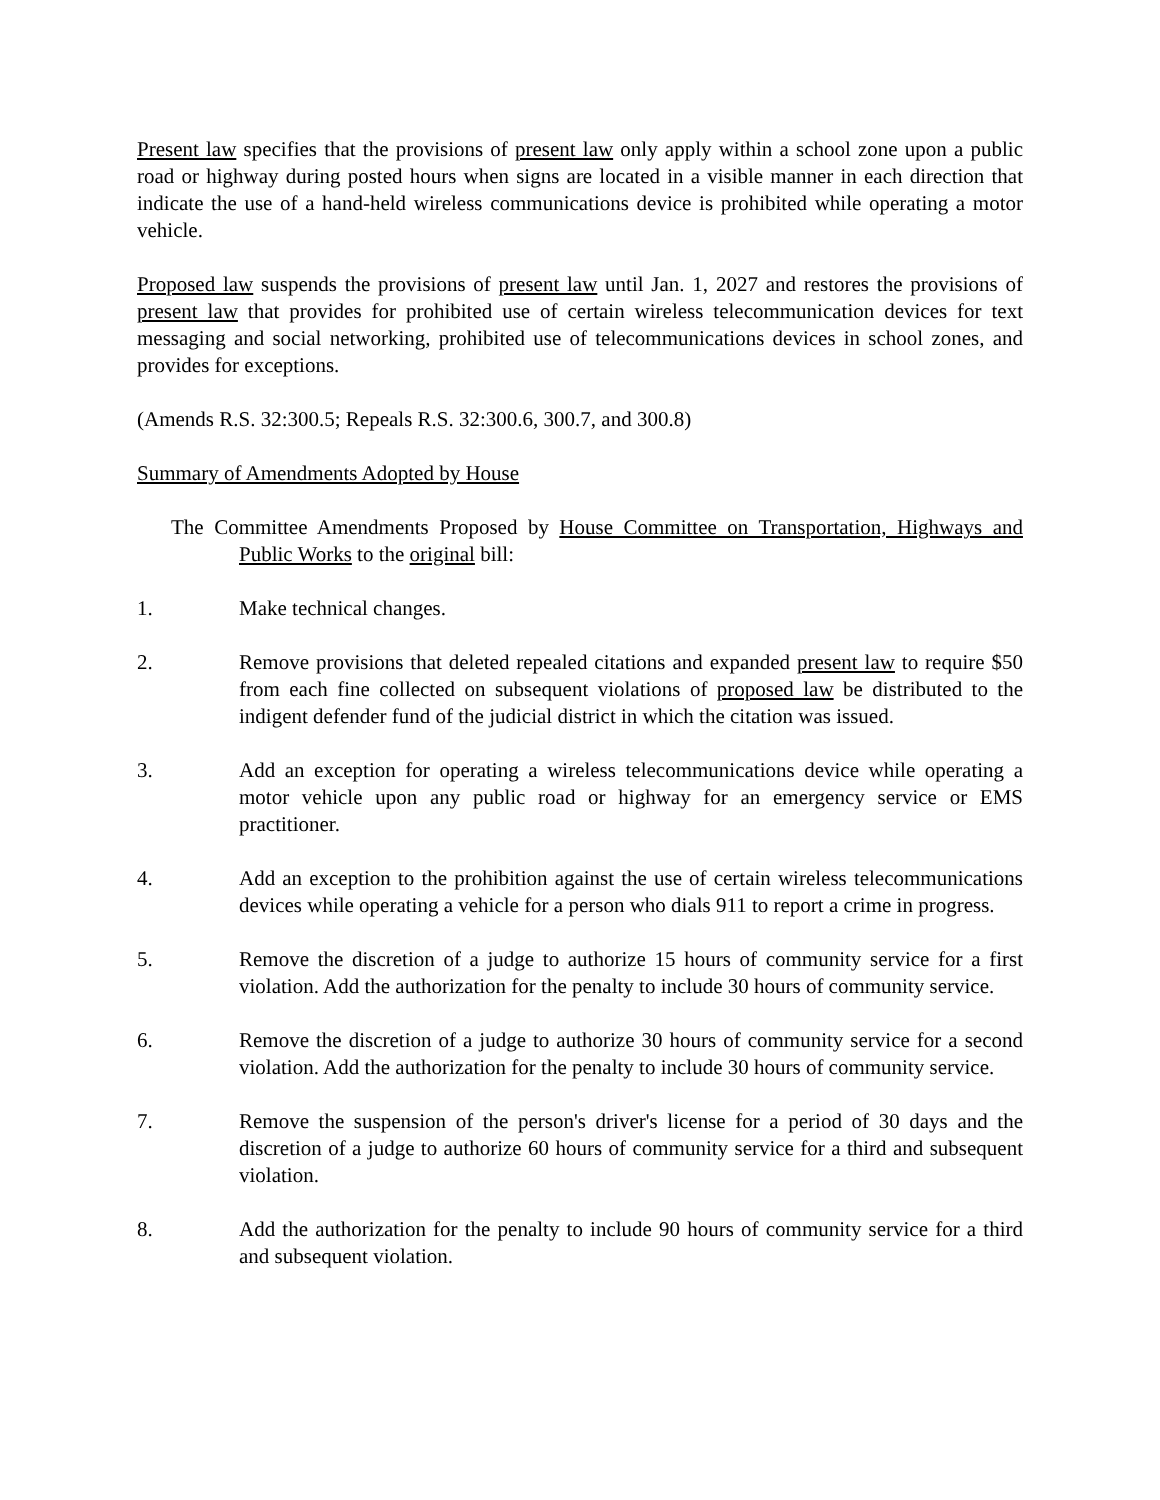Present law specifies that the provisions of present law only apply within a school zone upon a public road or highway during posted hours when signs are located in a visible manner in each direction that indicate the use of a hand-held wireless communications device is prohibited while operating a motor vehicle.
Proposed law suspends the provisions of present law until Jan. 1, 2027 and restores the provisions of present law that provides for prohibited use of certain wireless telecommunication devices for text messaging and social networking, prohibited use of telecommunications devices in school zones, and provides for exceptions.
(Amends R.S. 32:300.5; Repeals R.S. 32:300.6, 300.7, and 300.8)
Summary of Amendments Adopted by House
The Committee Amendments Proposed by House Committee on Transportation, Highways and Public Works to the original bill:
1. Make technical changes.
2. Remove provisions that deleted repealed citations and expanded present law to require $50 from each fine collected on subsequent violations of proposed law be distributed to the indigent defender fund of the judicial district in which the citation was issued.
3. Add an exception for operating a wireless telecommunications device while operating a motor vehicle upon any public road or highway for an emergency service or EMS practitioner.
4. Add an exception to the prohibition against the use of certain wireless telecommunications devices while operating a vehicle for a person who dials 911 to report a crime in progress.
5. Remove the discretion of a judge to authorize 15 hours of community service for a first violation. Add the authorization for the penalty to include 30 hours of community service.
6. Remove the discretion of a judge to authorize 30 hours of community service for a second violation. Add the authorization for the penalty to include 30 hours of community service.
7. Remove the suspension of the person's driver's license for a period of 30 days and the discretion of a judge to authorize 60 hours of community service for a third and subsequent violation.
8. Add the authorization for the penalty to include 90 hours of community service for a third and subsequent violation.